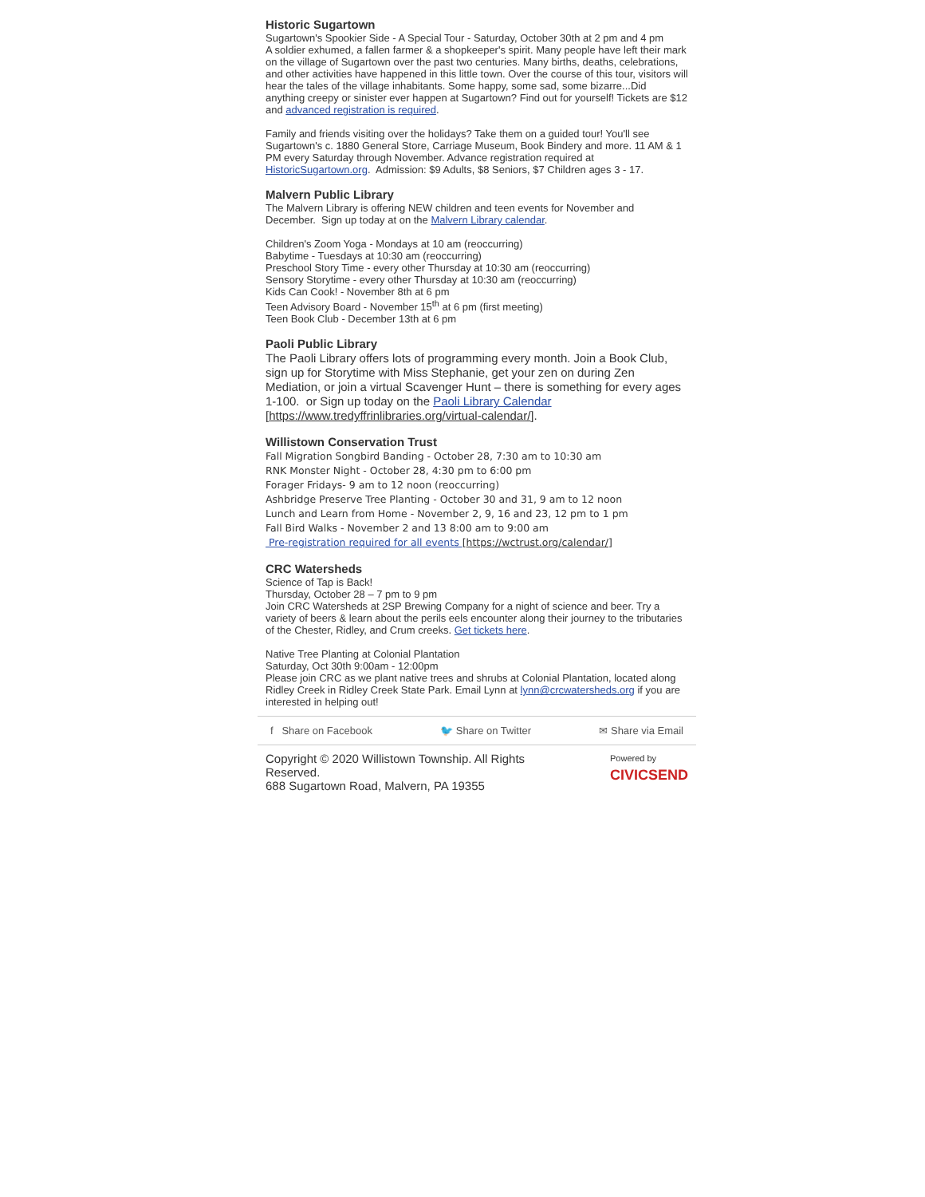Historic Sugartown
Sugartown's Spookier Side - A Special Tour - Saturday, October 30th at 2 pm and 4 pm
A soldier exhumed, a fallen farmer & a shopkeeper's spirit. Many people have left their mark on the village of Sugartown over the past two centuries. Many births, deaths, celebrations, and other activities have happened in this little town. Over the course of this tour, visitors will hear the tales of the village inhabitants. Some happy, some sad, some bizarre...Did anything creepy or sinister ever happen at Sugartown? Find out for yourself! Tickets are $12 and advanced registration is required.
Family and friends visiting over the holidays? Take them on a guided tour! You'll see Sugartown's c. 1880 General Store, Carriage Museum, Book Bindery and more. 11 AM & 1 PM every Saturday through November. Advance registration required at HistoricSugartown.org. Admission: $9 Adults, $8 Seniors, $7 Children ages 3 - 17.
Malvern Public Library
The Malvern Library is offering NEW children and teen events for November and December. Sign up today at on the Malvern Library calendar.
Children's Zoom Yoga - Mondays at 10 am (reoccurring)
Babytime - Tuesdays at 10:30 am (reoccurring)
Preschool Story Time - every other Thursday at 10:30 am (reoccurring)
Sensory Storytime - every other Thursday at 10:30 am (reoccurring)
Kids Can Cook! - November 8th at 6 pm
Teen Advisory Board - November 15<sup>th</sup> at 6 pm (first meeting)
Teen Book Club - December 13th at 6 pm
Paoli Public Library
The Paoli Library offers lots of programming every month. Join a Book Club, sign up for Storytime with Miss Stephanie, get your zen on during Zen Mediation, or join a virtual Scavenger Hunt – there is something for every ages 1-100. or Sign up today on the Paoli Library Calendar [https://www.tredyffrinlibraries.org/virtual-calendar/].
Willistown Conservation Trust
Fall Migration Songbird Banding - October 28, 7:30 am to 10:30 am
RNK Monster Night - October 28, 4:30 pm to 6:00 pm
Forager Fridays- 9 am to 12 noon (reoccurring)
Ashbridge Preserve Tree Planting - October 30 and 31, 9 am to 12 noon
Lunch and Learn from Home - November 2, 9, 16 and 23, 12 pm to 1 pm
Fall Bird Walks - November 2 and 13 8:00 am to 9:00 am
Pre-registration required for all events [https://wctrust.org/calendar/]
CRC Watersheds
Science of Tap is Back!
Thursday, October 28 – 7 pm to 9 pm
Join CRC Watersheds at 2SP Brewing Company for a night of science and beer. Try a variety of beers & learn about the perils eels encounter along their journey to the tributaries of the Chester, Ridley, and Crum creeks. Get tickets here.
Native Tree Planting at Colonial Plantation
Saturday, Oct 30th 9:00am - 12:00pm
Please join CRC as we plant native trees and shrubs at Colonial Plantation, located along Ridley Creek in Ridley Creek State Park. Email Lynn at lynn@crcwatersheds.org if you are interested in helping out!
f Share on Facebook 🐦 Share on Twitter ✉ Share via Email
Copyright © 2020 Willistown Township. All Rights
Reserved.
688 Sugartown Road, Malvern, PA 19355
Powered by
CIVICSEND